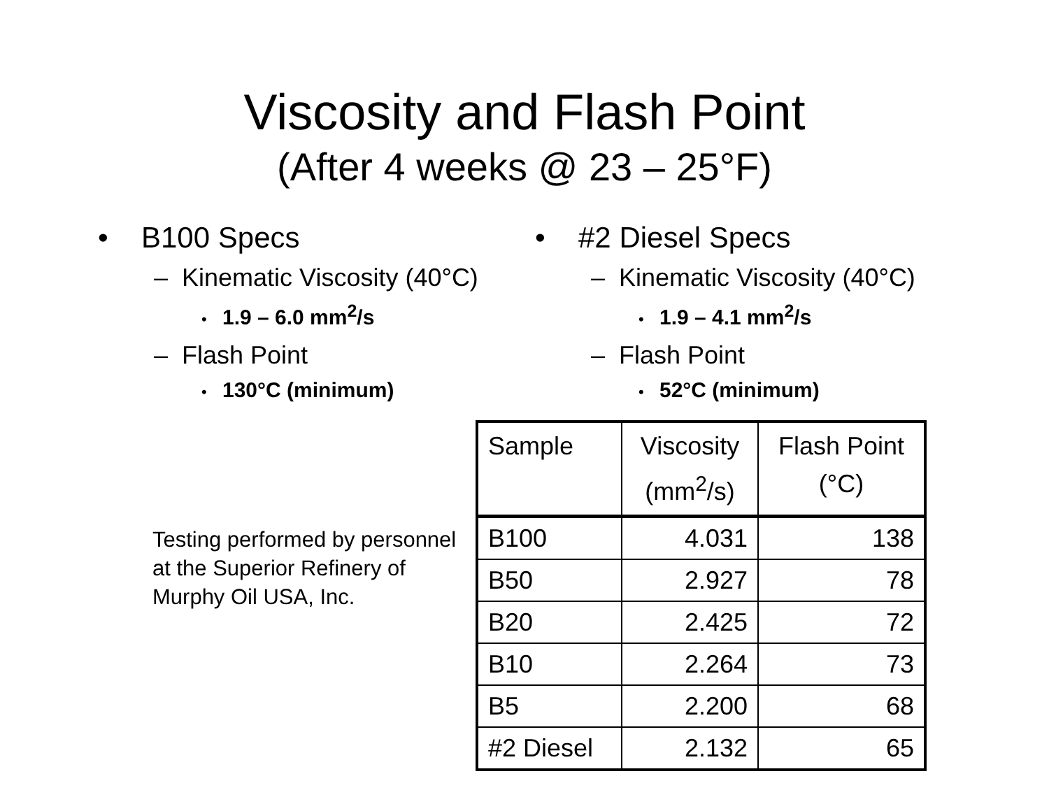Viscosity and Flash Point
(After 4 weeks @ 23 – 25°F)
• B100 Specs
– Kinematic Viscosity (40°C)
• 1.9 – 6.0 mm<sup>2</sup>/s
– Flash Point
• 130°C (minimum)
• #2 Diesel Specs
– Kinematic Viscosity (40°C)
• 1.9 – 4.1 mm<sup>2</sup>/s
– Flash Point
• 52°C (minimum)
Testing performed by personnel at the Superior Refinery of Murphy Oil USA, Inc.
| Sample | Viscosity (mm<sup>2</sup>/s) | Flash Point (°C) |
| --- | --- | --- |
| B100 | 4.031 | 138 |
| B50 | 2.927 | 78 |
| B20 | 2.425 | 72 |
| B10 | 2.264 | 73 |
| B5 | 2.200 | 68 |
| #2 Diesel | 2.132 | 65 |